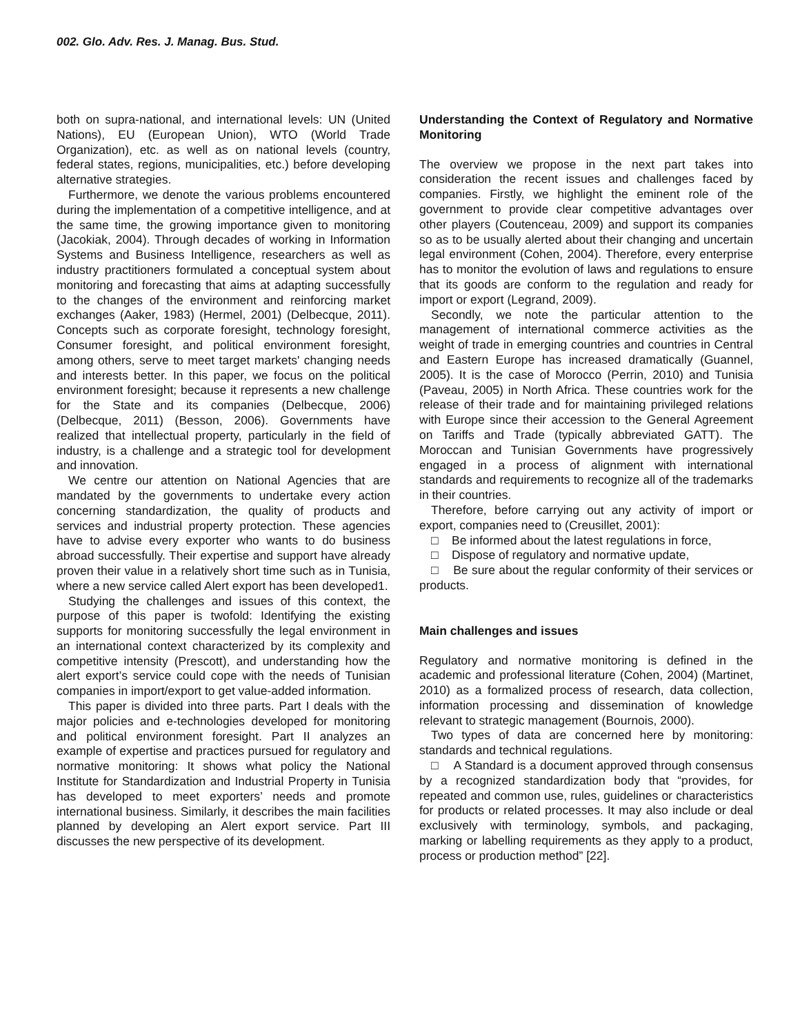002. Glo. Adv. Res. J. Manag. Bus. Stud.
both on supra-national, and international levels: UN (United Nations), EU (European Union), WTO (World Trade Organization), etc. as well as on national levels (country, federal states, regions, municipalities, etc.) before developing alternative strategies.
Furthermore, we denote the various problems encountered during the implementation of a competitive intelligence, and at the same time, the growing importance given to monitoring (Jacokiak, 2004). Through decades of working in Information Systems and Business Intelligence, researchers as well as industry practitioners formulated a conceptual system about monitoring and forecasting that aims at adapting successfully to the changes of the environment and reinforcing market exchanges (Aaker, 1983) (Hermel, 2001) (Delbecque, 2011). Concepts such as corporate foresight, technology foresight, Consumer foresight, and political environment foresight, among others, serve to meet target markets' changing needs and interests better. In this paper, we focus on the political environment foresight; because it represents a new challenge for the State and its companies (Delbecque, 2006) (Delbecque, 2011) (Besson, 2006). Governments have realized that intellectual property, particularly in the field of industry, is a challenge and a strategic tool for development and innovation.
We centre our attention on National Agencies that are mandated by the governments to undertake every action concerning standardization, the quality of products and services and industrial property protection. These agencies have to advise every exporter who wants to do business abroad successfully. Their expertise and support have already proven their value in a relatively short time such as in Tunisia, where a new service called Alert export has been developed1.
Studying the challenges and issues of this context, the purpose of this paper is twofold: Identifying the existing supports for monitoring successfully the legal environment in an international context characterized by its complexity and competitive intensity (Prescott), and understanding how the alert export’s service could cope with the needs of Tunisian companies in import/export to get value-added information.
This paper is divided into three parts. Part I deals with the major policies and e-technologies developed for monitoring and political environment foresight. Part II analyzes an example of expertise and practices pursued for regulatory and normative monitoring: It shows what policy the National Institute for Standardization and Industrial Property in Tunisia has developed to meet exporters’ needs and promote international business. Similarly, it describes the main facilities planned by developing an Alert export service. Part III discusses the new perspective of its development.
Understanding the Context of Regulatory and Normative Monitoring
The overview we propose in the next part takes into consideration the recent issues and challenges faced by companies. Firstly, we highlight the eminent role of the government to provide clear competitive advantages over other players (Coutenceau, 2009) and support its companies so as to be usually alerted about their changing and uncertain legal environment (Cohen, 2004). Therefore, every enterprise has to monitor the evolution of laws and regulations to ensure that its goods are conform to the regulation and ready for import or export (Legrand, 2009).
Secondly, we note the particular attention to the management of international commerce activities as the weight of trade in emerging countries and countries in Central and Eastern Europe has increased dramatically (Guannel, 2005). It is the case of Morocco (Perrin, 2010) and Tunisia (Paveau, 2005) in North Africa. These countries work for the release of their trade and for maintaining privileged relations with Europe since their accession to the General Agreement on Tariffs and Trade (typically abbreviated GATT). The Moroccan and Tunisian Governments have progressively engaged in a process of alignment with international standards and requirements to recognize all of the trademarks in their countries.
Therefore, before carrying out any activity of import or export, companies need to (Creusillet, 2001):
□ Be informed about the latest regulations in force,
□ Dispose of regulatory and normative update,
□ Be sure about the regular conformity of their services or products.
Main challenges and issues
Regulatory and normative monitoring is defined in the academic and professional literature (Cohen, 2004) (Martinet, 2010) as a formalized process of research, data collection, information processing and dissemination of knowledge relevant to strategic management (Bournois, 2000).
Two types of data are concerned here by monitoring: standards and technical regulations.
□ A Standard is a document approved through consensus by a recognized standardization body that “provides, for repeated and common use, rules, guidelines or characteristics for products or related processes. It may also include or deal exclusively with terminology, symbols, and packaging, marking or labelling requirements as they apply to a product, process or production method” [22].